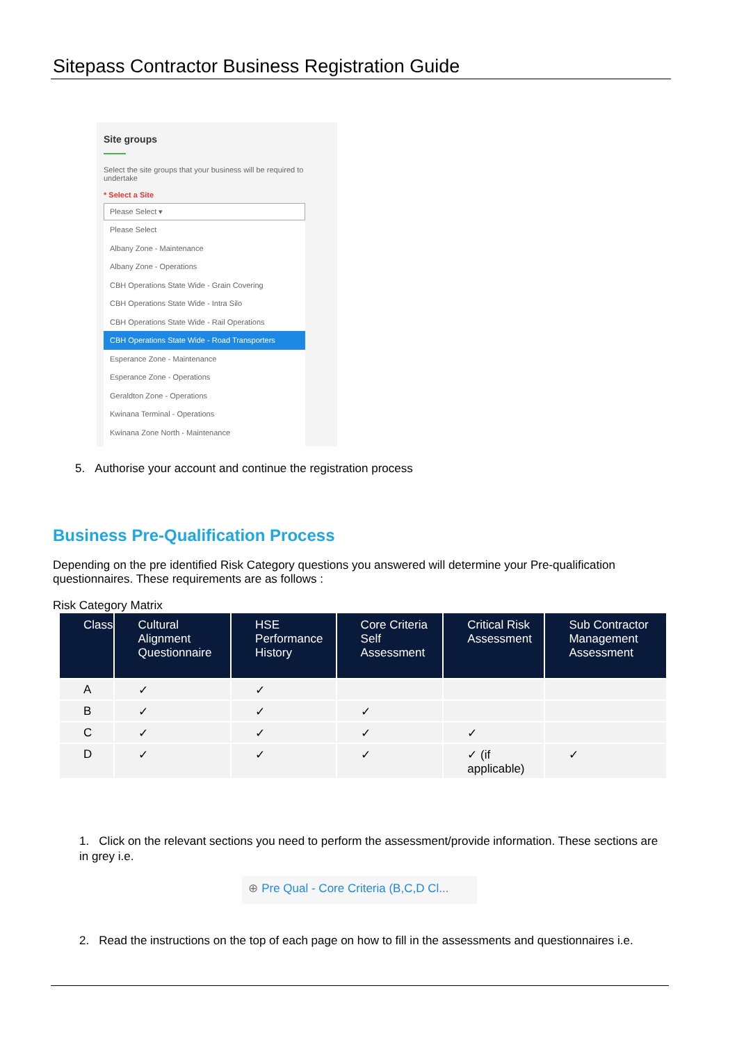Sitepass Contractor Business Registration Guide
Site groups
Select the site groups that your business will be required to undertake
* Select a Site
Please Select ▾
Please Select
Albany Zone - Maintenance
Albany Zone - Operations
CBH Operations State Wide - Grain Covering
CBH Operations State Wide - Intra Silo
CBH Operations State Wide - Rail Operations
CBH Operations State Wide - Road Transporters
Esperance Zone - Maintenance
Esperance Zone - Operations
Geraldton Zone - Operations
Kwinana Terminal - Operations
Kwinana Zone North - Maintenance
5. Authorise your account and continue the registration process
Business Pre-Qualification Process
Depending on the pre identified Risk Category questions you answered will determine your Pre-qualification questionnaires. These requirements are as follows :
Risk Category Matrix
| Class | Cultural Alignment Questionnaire | HSE Performance History | Core Criteria Self Assessment | Critical Risk Assessment | Sub Contractor Management Assessment |
| --- | --- | --- | --- | --- | --- |
| A | ✓ | ✓ | | | |
| B | ✓ | ✓ | ✓ | | |
| C | ✓ | ✓ | ✓ | ✓ | |
| D | ✓ | ✓ | ✓ | ✓ (if applicable) | ✓ |
1. Click on the relevant sections you need to perform the assessment/provide information. These sections are in grey i.e.
⊕ Pre Qual - Core Criteria (B,C,D Cl...
2. Read the instructions on the top of each page on how to fill in the assessments and questionnaires i.e.